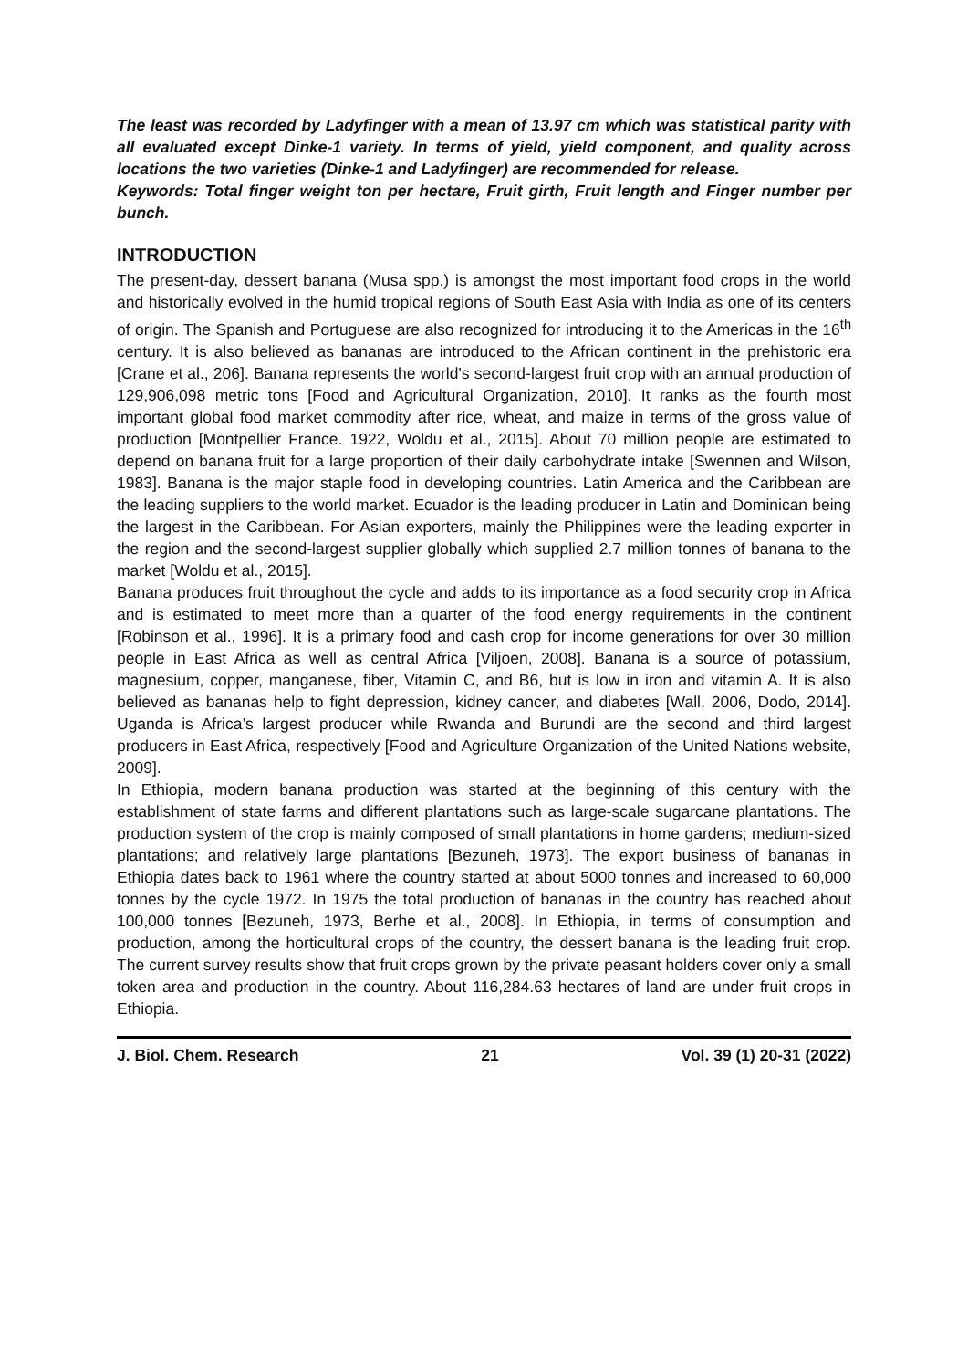The least was recorded by Ladyfinger with a mean of 13.97 cm which was statistical parity with all evaluated except Dinke-1 variety. In terms of yield, yield component, and quality across locations the two varieties (Dinke-1 and Ladyfinger) are recommended for release.
Keywords: Total finger weight ton per hectare, Fruit girth, Fruit length and Finger number per bunch.
INTRODUCTION
The present-day, dessert banana (Musa spp.) is amongst the most important food crops in the world and historically evolved in the humid tropical regions of South East Asia with India as one of its centers of origin. The Spanish and Portuguese are also recognized for introducing it to the Americas in the 16<sup>th</sup> century. It is also believed as bananas are introduced to the African continent in the prehistoric era [Crane et al., 206]. Banana represents the world's second-largest fruit crop with an annual production of 129,906,098 metric tons [Food and Agricultural Organization, 2010]. It ranks as the fourth most important global food market commodity after rice, wheat, and maize in terms of the gross value of production [Montpellier France. 1922, Woldu et al., 2015]. About 70 million people are estimated to depend on banana fruit for a large proportion of their daily carbohydrate intake [Swennen and Wilson, 1983]. Banana is the major staple food in developing countries. Latin America and the Caribbean are the leading suppliers to the world market. Ecuador is the leading producer in Latin and Dominican being the largest in the Caribbean. For Asian exporters, mainly the Philippines were the leading exporter in the region and the second-largest supplier globally which supplied 2.7 million tonnes of banana to the market [Woldu et al., 2015].
Banana produces fruit throughout the cycle and adds to its importance as a food security crop in Africa and is estimated to meet more than a quarter of the food energy requirements in the continent [Robinson et al., 1996]. It is a primary food and cash crop for income generations for over 30 million people in East Africa as well as central Africa [Viljoen, 2008]. Banana is a source of potassium, magnesium, copper, manganese, fiber, Vitamin C, and B6, but is low in iron and vitamin A. It is also believed as bananas help to fight depression, kidney cancer, and diabetes [Wall, 2006, Dodo, 2014]. Uganda is Africa’s largest producer while Rwanda and Burundi are the second and third largest producers in East Africa, respectively [Food and Agriculture Organization of the United Nations website, 2009].
In Ethiopia, modern banana production was started at the beginning of this century with the establishment of state farms and different plantations such as large-scale sugarcane plantations. The production system of the crop is mainly composed of small plantations in home gardens; medium-sized plantations; and relatively large plantations [Bezuneh, 1973]. The export business of bananas in Ethiopia dates back to 1961 where the country started at about 5000 tonnes and increased to 60,000 tonnes by the cycle 1972. In 1975 the total production of bananas in the country has reached about 100,000 tonnes [Bezuneh, 1973, Berhe et al., 2008]. In Ethiopia, in terms of consumption and production, among the horticultural crops of the country, the dessert banana is the leading fruit crop. The current survey results show that fruit crops grown by the private peasant holders cover only a small token area and production in the country. About 116,284.63 hectares of land are under fruit crops in Ethiopia.
J. Biol. Chem. Research 21 Vol. 39 (1) 20-31 (2022)